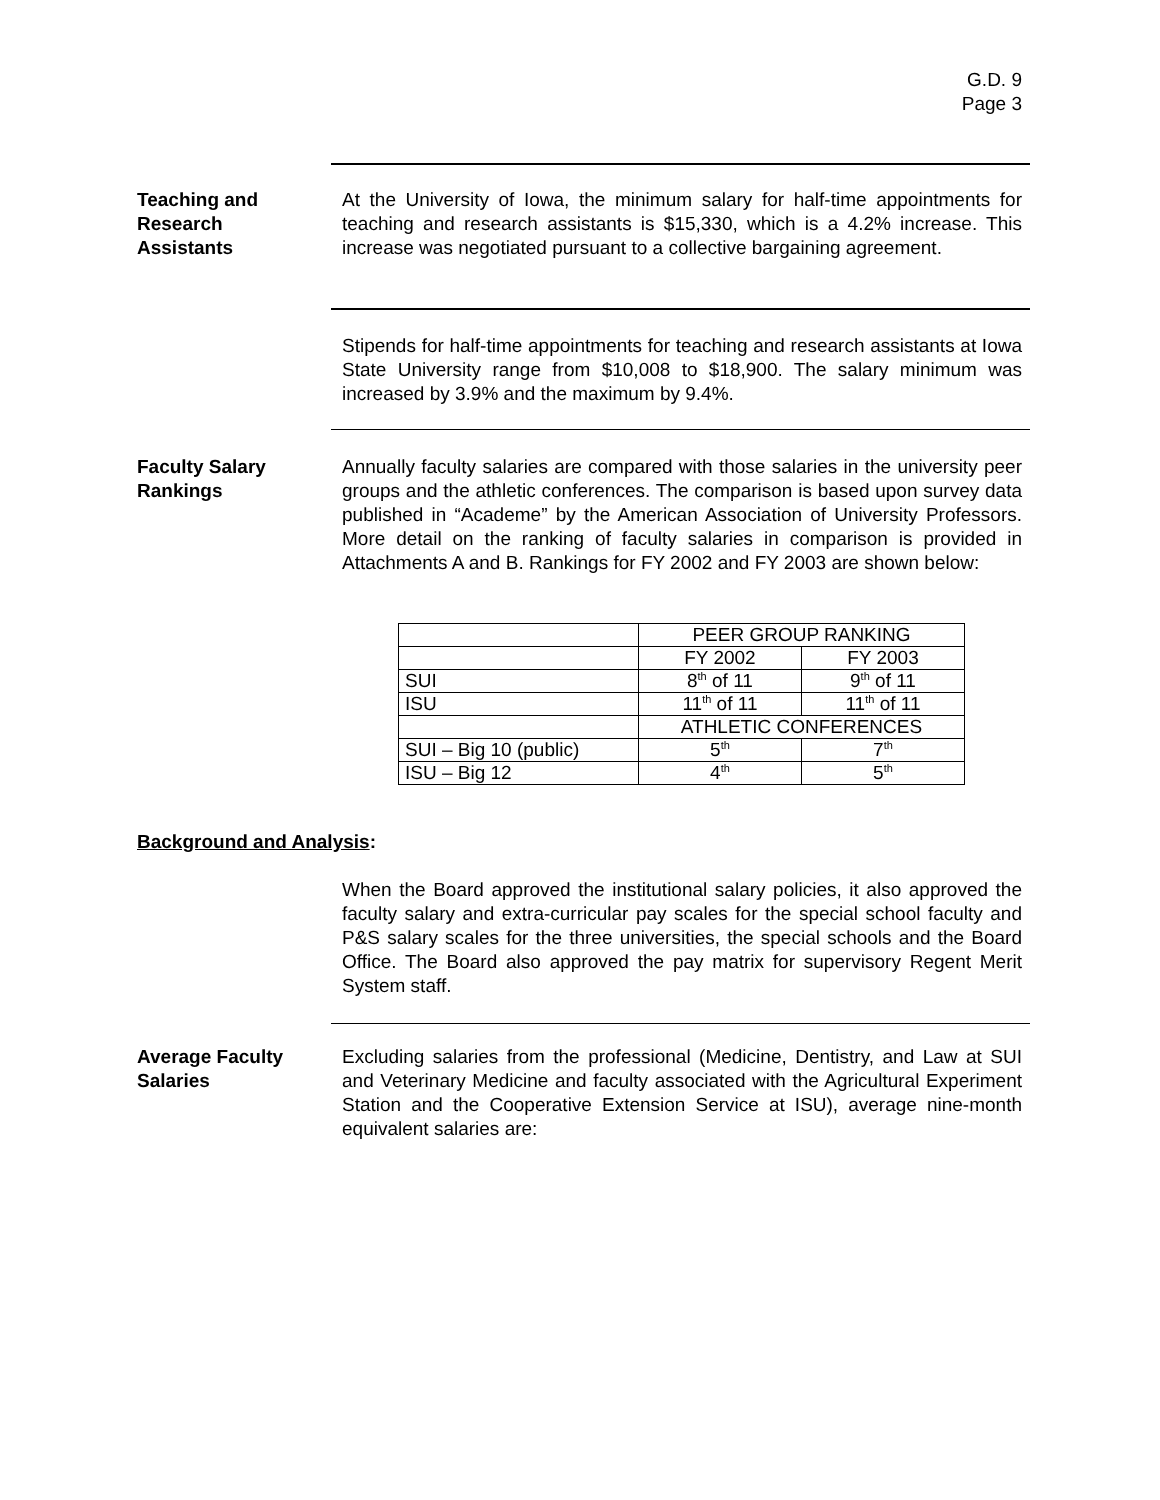G.D. 9
Page 3
Teaching and
Research
Assistants
At the University of Iowa, the minimum salary for half-time appointments for teaching and research assistants is $15,330, which is a 4.2% increase. This increase was negotiated pursuant to a collective bargaining agreement.
Stipends for half-time appointments for teaching and research assistants at Iowa State University range from $10,008 to $18,900. The salary minimum was increased by 3.9% and the maximum by 9.4%.
Faculty Salary
Rankings
Annually faculty salaries are compared with those salaries in the university peer groups and the athletic conferences. The comparison is based upon survey data published in “Academe” by the American Association of University Professors. More detail on the ranking of faculty salaries in comparison is provided in Attachments A and B. Rankings for FY 2002 and FY 2003 are shown below:
| | PEER GROUP RANKING | |
| | FY 2002 | FY 2003 |
| SUI | 8<sup>th</sup> of 11 | 9<sup>th</sup> of 11 |
| ISU | 11<sup>th</sup> of 11 | 11<sup>th</sup> of 11 |
| | ATHLETIC CONFERENCES | |
| SUI – Big 10 (public) | 5<sup>th</sup> | 7<sup>th</sup> |
| ISU – Big 12 | 4<sup>th</sup> | 5<sup>th</sup> |
Background and Analysis:
When the Board approved the institutional salary policies, it also approved the faculty salary and extra-curricular pay scales for the special school faculty and P&S salary scales for the three universities, the special schools and the Board Office. The Board also approved the pay matrix for supervisory Regent Merit System staff.
Average Faculty
Salaries
Excluding salaries from the professional (Medicine, Dentistry, and Law at SUI and Veterinary Medicine and faculty associated with the Agricultural Experiment Station and the Cooperative Extension Service at ISU), average nine-month equivalent salaries are: